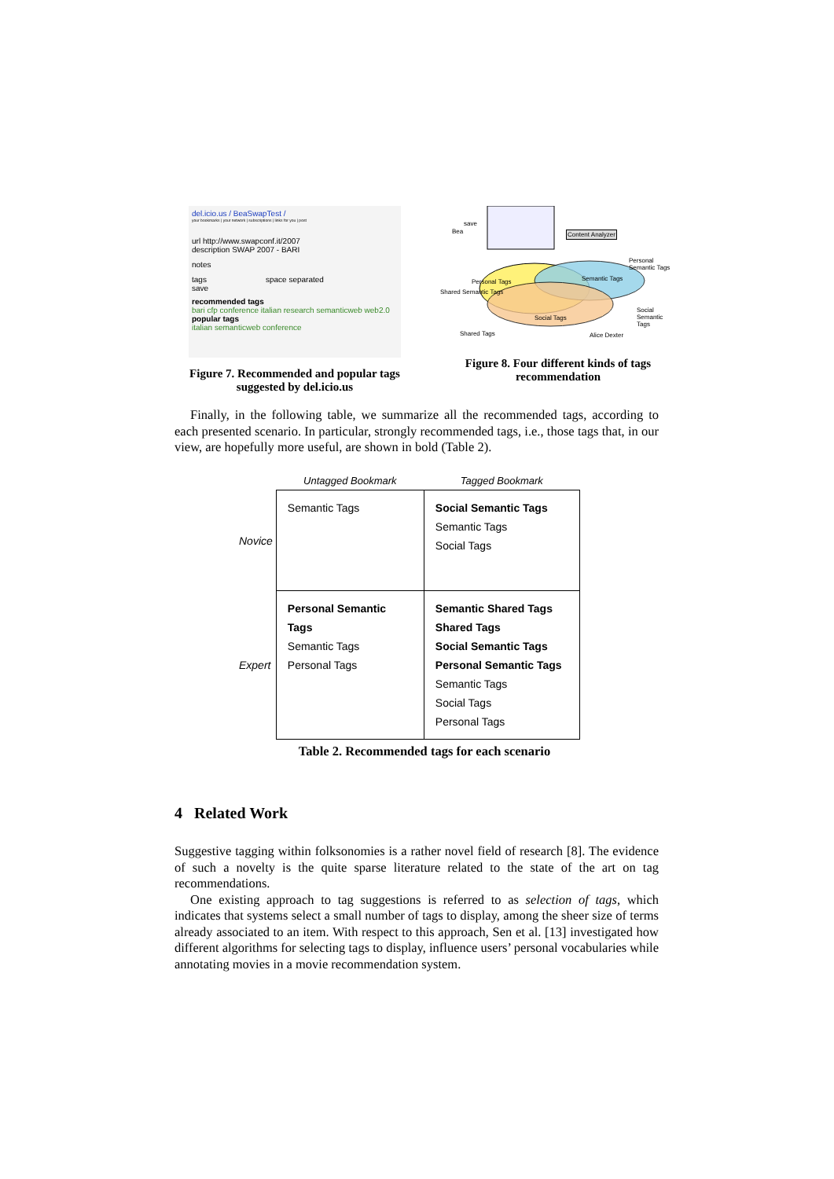del.icio.us / BeaSwapTest /
your bookmarks | your network | subscriptions | links for you | post
url http://www.swapconf.it/2007
description SWAP 2007 - BARI
notes
tags space separated
save
recommended tags
bari cfp conference italian research semanticweb web2.0
popular tags
italian semanticweb conference
Figure 7. Recommended and popular tags suggested by del.icio.us
save
Bea Content Analyzer
Personal Semantic Tags
Shared Semantic Tags
Personal Tags Semantic Tags
Social Tags
Social Semantic Tags
Shared Tags Alice Dexter
Figure 8. Four different kinds of tags recommendation
Finally, in the following table, we summarize all the recommended tags, according to each presented scenario. In particular, strongly recommended tags, i.e., those tags that, in our view, are hopefully more useful, are shown in bold (Table 2).
| | Untagged Bookmark | Tagged Bookmark |
| --- | --- | --- |
| Novice | Semantic Tags | Social Semantic Tags Semantic Tags Social Tags |
| Expert | Personal Semantic Tags Semantic Tags Personal Tags | Semantic Shared Tags Shared Tags Social Semantic Tags Personal Semantic Tags Semantic Tags Social Tags Personal Tags |
Table 2. Recommended tags for each scenario
4 Related Work
Suggestive tagging within folksonomies is a rather novel field of research [8]. The evidence of such a novelty is the quite sparse literature related to the state of the art on tag recommendations.
One existing approach to tag suggestions is referred to as selection of tags, which indicates that systems select a small number of tags to display, among the sheer size of terms already associated to an item. With respect to this approach, Sen et al. [13] investigated how different algorithms for selecting tags to display, influence users’ personal vocabularies while annotating movies in a movie recommendation system.